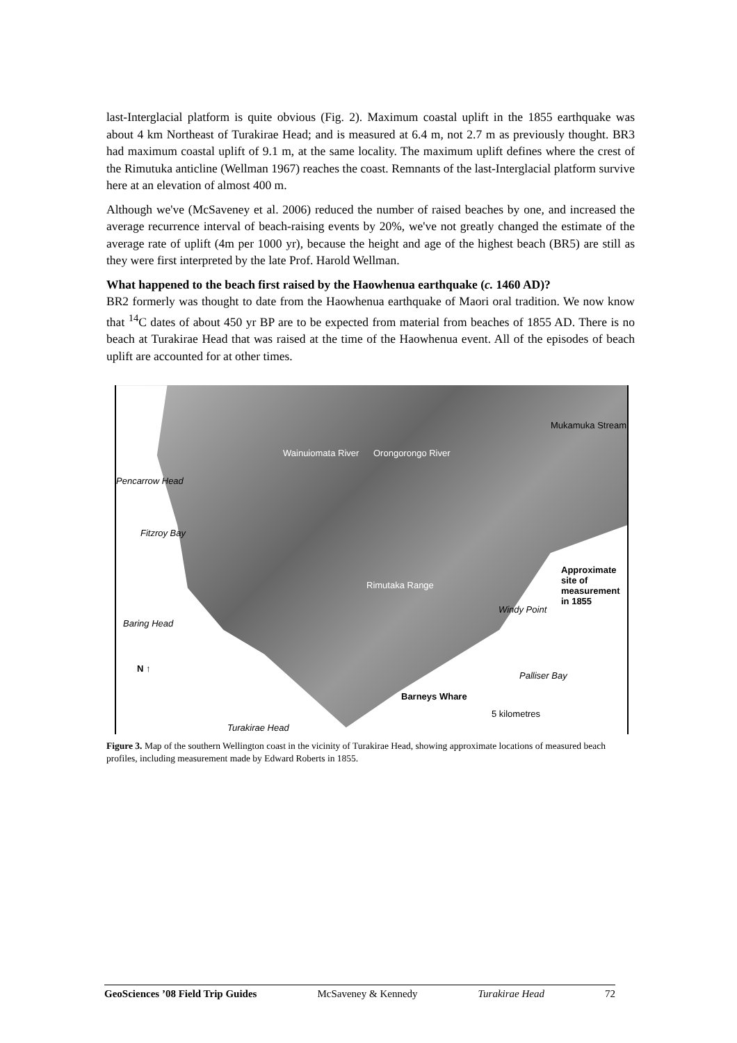last-Interglacial platform is quite obvious (Fig. 2). Maximum coastal uplift in the 1855 earthquake was about 4 km Northeast of Turakirae Head; and is measured at 6.4 m, not 2.7 m as previously thought. BR3 had maximum coastal uplift of 9.1 m, at the same locality. The maximum uplift defines where the crest of the Rimutuka anticline (Wellman 1967) reaches the coast. Remnants of the last-Interglacial platform survive here at an elevation of almost 400 m.
Although we've (McSaveney et al. 2006) reduced the number of raised beaches by one, and increased the average recurrence interval of beach-raising events by 20%, we've not greatly changed the estimate of the average rate of uplift (4m per 1000 yr), because the height and age of the highest beach (BR5) are still as they were first interpreted by the late Prof. Harold Wellman.
What happened to the beach first raised by the Haowhenua earthquake (c. 1460 AD)?
BR2 formerly was thought to date from the Haowhenua earthquake of Maori oral tradition. We now know that <sup>14</sup>C dates of about 450 yr BP are to be expected from material from beaches of 1855 AD. There is no beach at Turakirae Head that was raised at the time of the Haowhenua event. All of the episodes of beach uplift are accounted for at other times.
Wainuiomata River Orongorongo River
Mukamuka Stream
Pencarrow Head
Fitzroy Bay
Rimutaka Range
Approximate site of measurement in 1855
Windy Point
Baring Head
Palliser Bay
Barneys Whare
Turakirae Head
5 kilometres
N ↑
Figure 3. Map of the southern Wellington coast in the vicinity of Turakirae Head, showing approximate locations of measured beach profiles, including measurement made by Edward Roberts in 1855.
GeoSciences ’08 Field Trip Guides McSaveney & Kennedy Turakirae Head 72